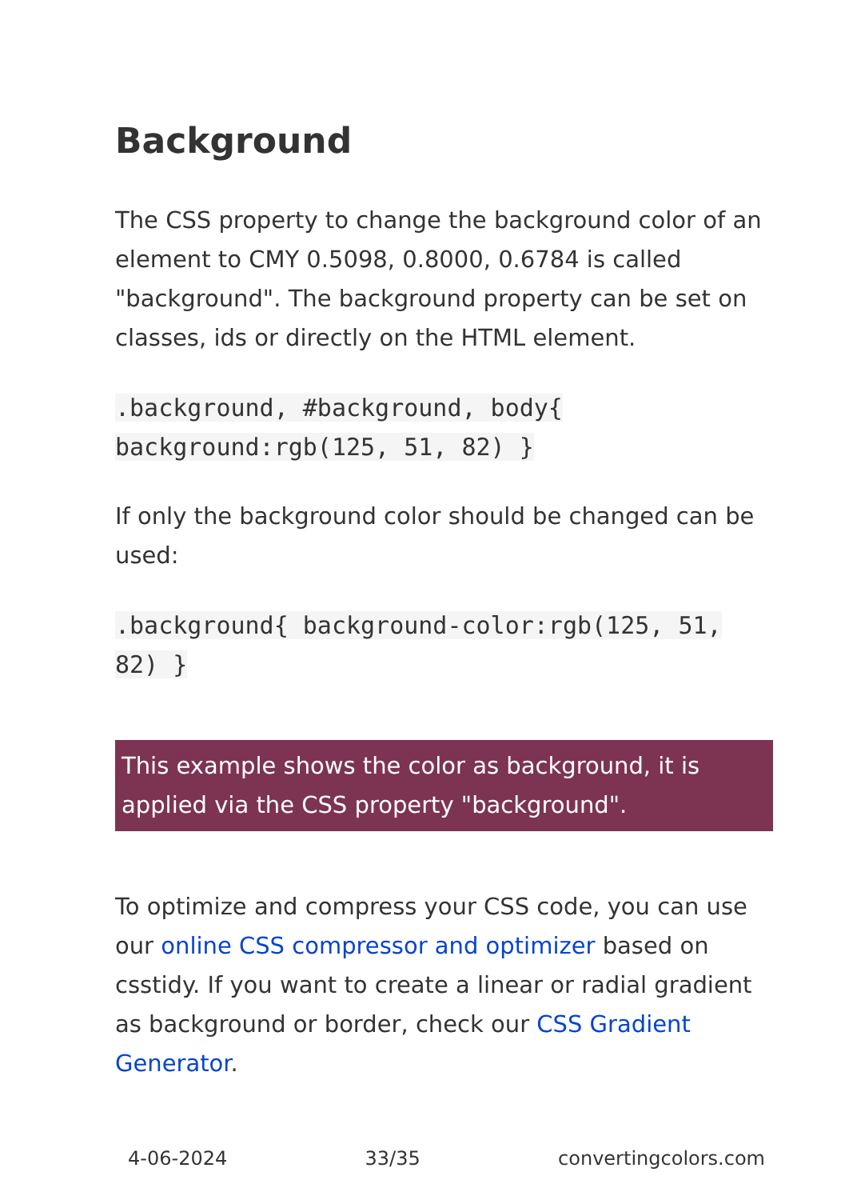Background
The CSS property to change the background color of an element to CMY 0.5098, 0.8000, 0.6784 is called "background". The background property can be set on classes, ids or directly on the HTML element.
.background, #background, body{ background:rgb(125, 51, 82) }
If only the background color should be changed can be used:
.background{ background-color:rgb(125, 51, 82) }
This example shows the color as background, it is applied via the CSS property "background".
To optimize and compress your CSS code, you can use our online CSS compressor and optimizer based on csstidy. If you want to create a linear or radial gradient as background or border, check our CSS Gradient Generator.
4-06-2024 33/35 convertingcolors.com